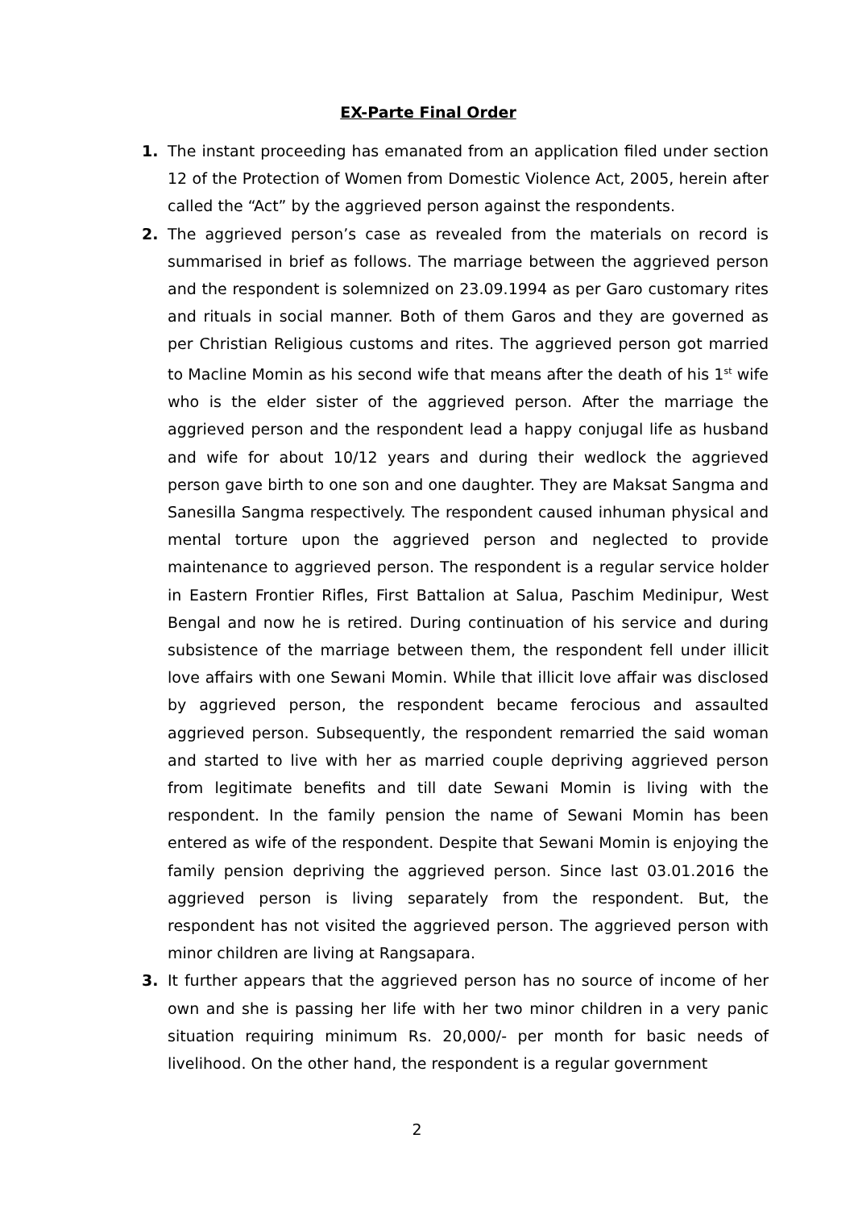EX-Parte Final Order
1. The instant proceeding has emanated from an application filed under section 12 of the Protection of Women from Domestic Violence Act, 2005, herein after called the “Act” by the aggrieved person against the respondents.
2. The aggrieved person’s case as revealed from the materials on record is summarised in brief as follows. The marriage between the aggrieved person and the respondent is solemnized on 23.09.1994 as per Garo customary rites and rituals in social manner. Both of them Garos and they are governed as per Christian Religious customs and rites. The aggrieved person got married to Macline Momin as his second wife that means after the death of his 1<sup>st</sup> wife who is the elder sister of the aggrieved person. After the marriage the aggrieved person and the respondent lead a happy conjugal life as husband and wife for about 10/12 years and during their wedlock the aggrieved person gave birth to one son and one daughter. They are Maksat Sangma and Sanesilla Sangma respectively. The respondent caused inhuman physical and mental torture upon the aggrieved person and neglected to provide maintenance to aggrieved person. The respondent is a regular service holder in Eastern Frontier Rifles, First Battalion at Salua, Paschim Medinipur, West Bengal and now he is retired. During continuation of his service and during subsistence of the marriage between them, the respondent fell under illicit love affairs with one Sewani Momin. While that illicit love affair was disclosed by aggrieved person, the respondent became ferocious and assaulted aggrieved person. Subsequently, the respondent remarried the said woman and started to live with her as married couple depriving aggrieved person from legitimate benefits and till date Sewani Momin is living with the respondent. In the family pension the name of Sewani Momin has been entered as wife of the respondent. Despite that Sewani Momin is enjoying the family pension depriving the aggrieved person. Since last 03.01.2016 the aggrieved person is living separately from the respondent. But, the respondent has not visited the aggrieved person. The aggrieved person with minor children are living at Rangsapara.
3. It further appears that the aggrieved person has no source of income of her own and she is passing her life with her two minor children in a very panic situation requiring minimum Rs. 20,000/- per month for basic needs of livelihood. On the other hand, the respondent is a regular government
2